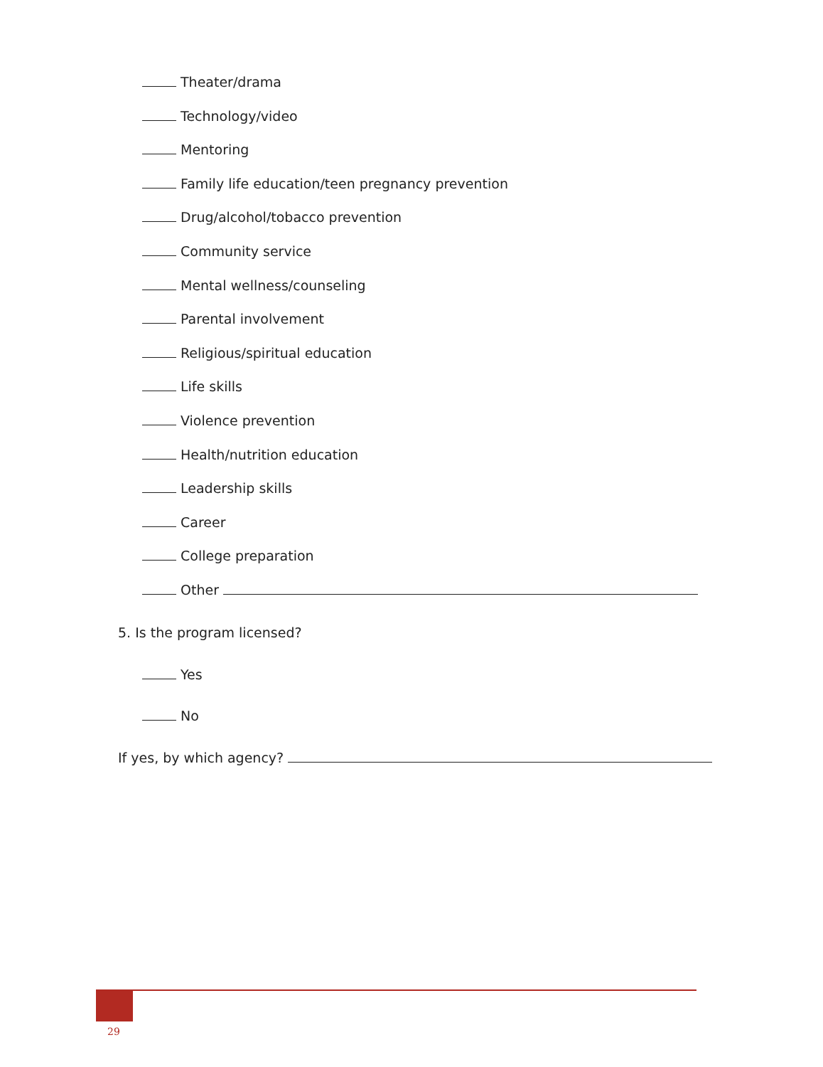Theater/drama
Technology/video
Mentoring
Family life education/teen pregnancy prevention
Drug/alcohol/tobacco prevention
Community service
Mental wellness/counseling
Parental involvement
Religious/spiritual education
Life skills
Violence prevention
Health/nutrition education
Leadership skills
Career
College preparation
Other
5. Is the program licensed?
Yes
No
If yes, by which agency?
29